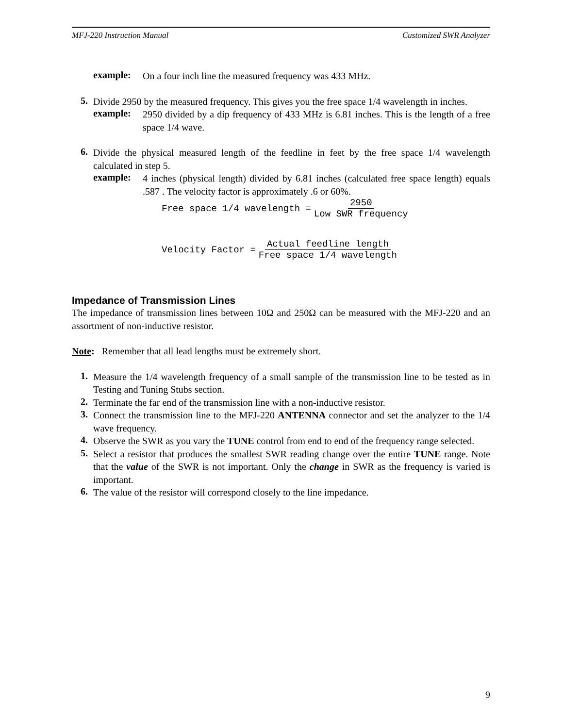MFJ-220 Instruction Manual Customized SWR Analyzer
example:
On a four inch line the measured frequency was 433 MHz.
5.
Divide 2950 by the measured frequency. This gives you the free space 1/4 wavelength in inches.
example:
2950 divided by a dip frequency of 433 MHz is 6.81 inches. This is the length of a free space 1/4 wave.
6.
Divide the physical measured length of the feedline in feet by the free space 1/4 wavelength calculated in step 5.
example:
4 inches (physical length) divided by 6.81 inches (calculated free space length) equals .587 . The velocity factor is approximately .6 or 60%.
Free space 1/4 wavelength = 2950 Low SWR frequency
Velocity Factor = Actual feedline length Free space 1/4 wavelength
Impedance of Transmission Lines
The impedance of transmission lines between 10Ω and 250Ω can be measured with the MFJ-220 and an assortment of non-inductive resistor.
Note: Remember that all lead lengths must be extremely short.
1.
Measure the 1/4 wavelength frequency of a small sample of the transmission line to be tested as in Testing and Tuning Stubs section.
2.
Terminate the far end of the transmission line with a non-inductive resistor.
3.
Connect the transmission line to the MFJ-220 ANTENNA connector and set the analyzer to the 1/4 wave frequency.
4.
Observe the SWR as you vary the TUNE control from end to end of the frequency range selected.
5.
Select a resistor that produces the smallest SWR reading change over the entire TUNE range. Note that the value of the SWR is not important. Only the change in SWR as the frequency is varied is important.
6.
The value of the resistor will correspond closely to the line impedance.
9